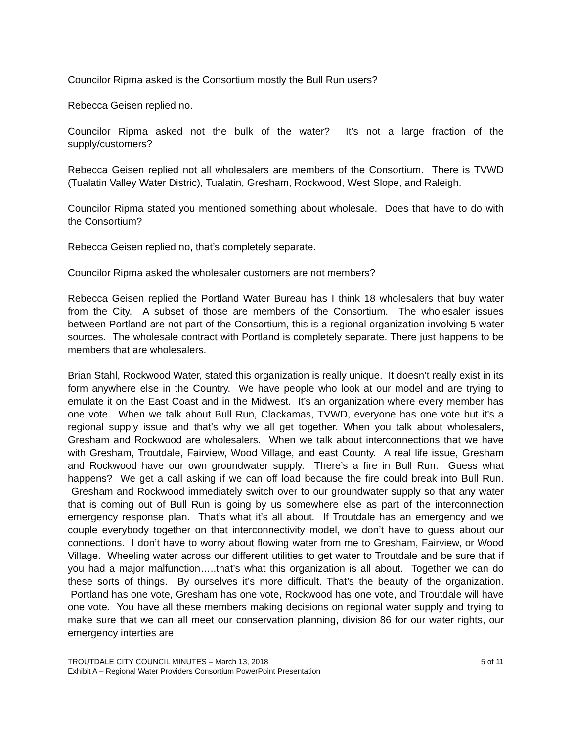Councilor Ripma asked is the Consortium mostly the Bull Run users?
Rebecca Geisen replied no.
Councilor Ripma asked not the bulk of the water? It’s not a large fraction of the supply/customers?
Rebecca Geisen replied not all wholesalers are members of the Consortium. There is TVWD (Tualatin Valley Water Distric), Tualatin, Gresham, Rockwood, West Slope, and Raleigh.
Councilor Ripma stated you mentioned something about wholesale. Does that have to do with the Consortium?
Rebecca Geisen replied no, that’s completely separate.
Councilor Ripma asked the wholesaler customers are not members?
Rebecca Geisen replied the Portland Water Bureau has I think 18 wholesalers that buy water from the City. A subset of those are members of the Consortium. The wholesaler issues between Portland are not part of the Consortium, this is a regional organization involving 5 water sources. The wholesale contract with Portland is completely separate. There just happens to be members that are wholesalers.
Brian Stahl, Rockwood Water, stated this organization is really unique. It doesn’t really exist in its form anywhere else in the Country. We have people who look at our model and are trying to emulate it on the East Coast and in the Midwest. It’s an organization where every member has one vote. When we talk about Bull Run, Clackamas, TVWD, everyone has one vote but it’s a regional supply issue and that’s why we all get together. When you talk about wholesalers, Gresham and Rockwood are wholesalers. When we talk about interconnections that we have with Gresham, Troutdale, Fairview, Wood Village, and east County. A real life issue, Gresham and Rockwood have our own groundwater supply. There’s a fire in Bull Run. Guess what happens? We get a call asking if we can off load because the fire could break into Bull Run. Gresham and Rockwood immediately switch over to our groundwater supply so that any water that is coming out of Bull Run is going by us somewhere else as part of the interconnection emergency response plan. That’s what it’s all about. If Troutdale has an emergency and we couple everybody together on that interconnectivity model, we don’t have to guess about our connections. I don’t have to worry about flowing water from me to Gresham, Fairview, or Wood Village. Wheeling water across our different utilities to get water to Troutdale and be sure that if you had a major malfunction…..that’s what this organization is all about. Together we can do these sorts of things. By ourselves it’s more difficult. That’s the beauty of the organization. Portland has one vote, Gresham has one vote, Rockwood has one vote, and Troutdale will have one vote. You have all these members making decisions on regional water supply and trying to make sure that we can all meet our conservation planning, division 86 for our water rights, our emergency interties are
TROUTDALE CITY COUNCIL MINUTES – March 13, 2018 5 of 11
Exhibit A – Regional Water Providers Consortium PowerPoint Presentation